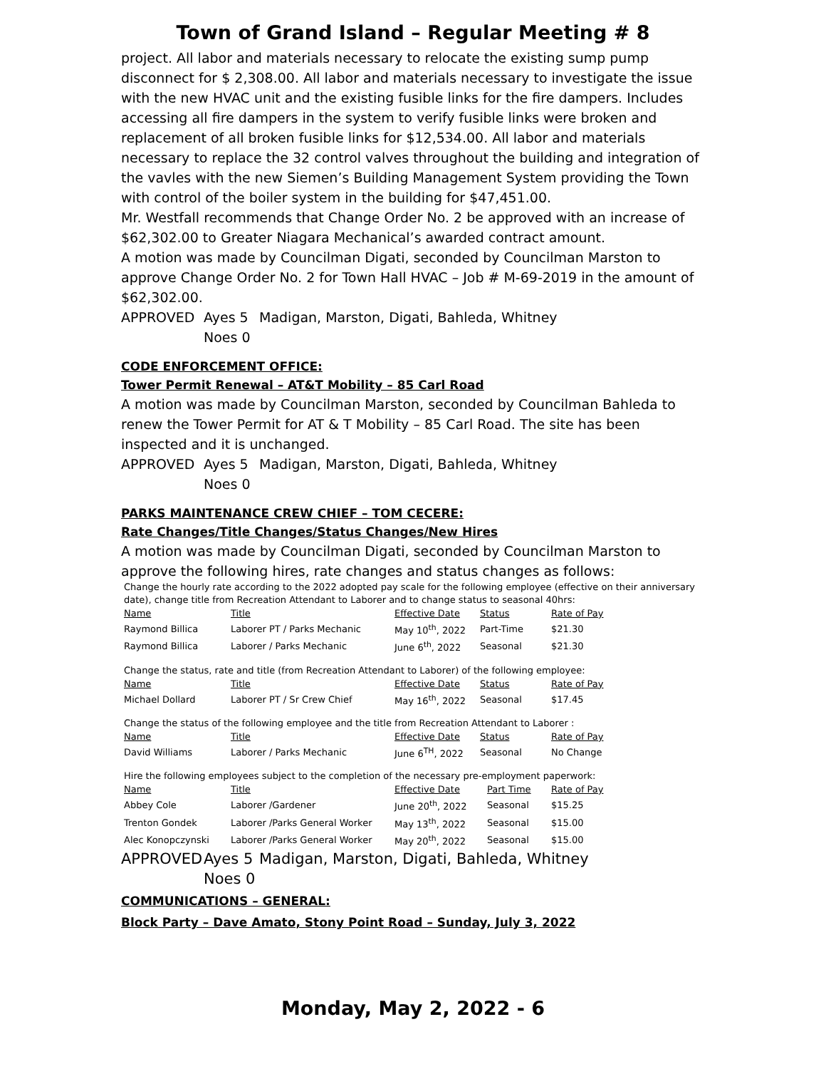Town of Grand Island – Regular Meeting # 8
project. All labor and materials necessary to relocate the existing sump pump disconnect for $ 2,308.00. All labor and materials necessary to investigate the issue with the new HVAC unit and the existing fusible links for the fire dampers. Includes accessing all fire dampers in the system to verify fusible links were broken and replacement of all broken fusible links for $12,534.00. All labor and materials necessary to replace the 32 control valves throughout the building and integration of the vavles with the new Siemen’s Building Management System providing the Town with control of the boiler system in the building for $47,451.00.
Mr. Westfall recommends that Change Order No. 2 be approved with an increase of $62,302.00 to Greater Niagara Mechanical’s awarded contract amount.
A motion was made by Councilman Digati, seconded by Councilman Marston to approve Change Order No. 2 for Town Hall HVAC – Job # M-69-2019 in the amount of $62,302.00.
APPROVED Ayes 5 Madigan, Marston, Digati, Bahleda, Whitney Noes 0
CODE ENFORCEMENT OFFICE:
Tower Permit Renewal – AT&T Mobility – 85 Carl Road
A motion was made by Councilman Marston, seconded by Councilman Bahleda to renew the Tower Permit for AT & T Mobility – 85 Carl Road. The site has been inspected and it is unchanged.
APPROVED Ayes 5 Madigan, Marston, Digati, Bahleda, Whitney Noes 0
PARKS MAINTENANCE CREW CHIEF – TOM CECERE:
Rate Changes/Title Changes/Status Changes/New Hires
A motion was made by Councilman Digati, seconded by Councilman Marston to approve the following hires, rate changes and status changes as follows:
Change the hourly rate according to the 2022 adopted pay scale for the following employee (effective on their anniversary date), change title from Recreation Attendant to Laborer and to change status to seasonal 40hrs:
| Name | Title | Effective Date | Status | Rate of Pay |
| --- | --- | --- | --- | --- |
| Raymond Billica | Laborer PT / Parks Mechanic | May 10<sup>th</sup>, 2022 | Part-Time | $21.30 |
| Raymond Billica | Laborer / Parks Mechanic | June 6<sup>th</sup>, 2022 | Seasonal | $21.30 |
Change the status, rate and title (from Recreation Attendant to Laborer) of the following employee:
| Name | Title | Effective Date | Status | Rate of Pay |
| --- | --- | --- | --- | --- |
| Michael Dollard | Laborer PT / Sr Crew Chief | May 16<sup>th</sup>, 2022 | Seasonal | $17.45 |
Change the status of the following employee and the title from Recreation Attendant to Laborer :
| Name | Title | Effective Date | Status | Rate of Pay |
| --- | --- | --- | --- | --- |
| David Williams | Laborer / Parks Mechanic | June 6<sup>TH</sup>, 2022 | Seasonal | No Change |
Hire the following employees subject to the completion of the necessary pre-employment paperwork:
| Name | Title | Effective Date | Part Time | Rate of Pay |
| --- | --- | --- | --- | --- |
| Abbey Cole | Laborer /Gardener | June 20<sup>th</sup>, 2022 | Seasonal | $15.25 |
| Trenton Gondek | Laborer /Parks General Worker | May 13<sup>th</sup>, 2022 | Seasonal | $15.00 |
| Alec Konopczynski | Laborer /Parks General Worker | May 20<sup>th</sup>, 2022 | Seasonal | $15.00 |
APPROVED Ayes 5 Madigan, Marston, Digati, Bahleda, Whitney Noes 0
COMMUNICATIONS – GENERAL:
Block Party – Dave Amato, Stony Point Road – Sunday, July 3, 2022
Monday, May 2, 2022 - 6